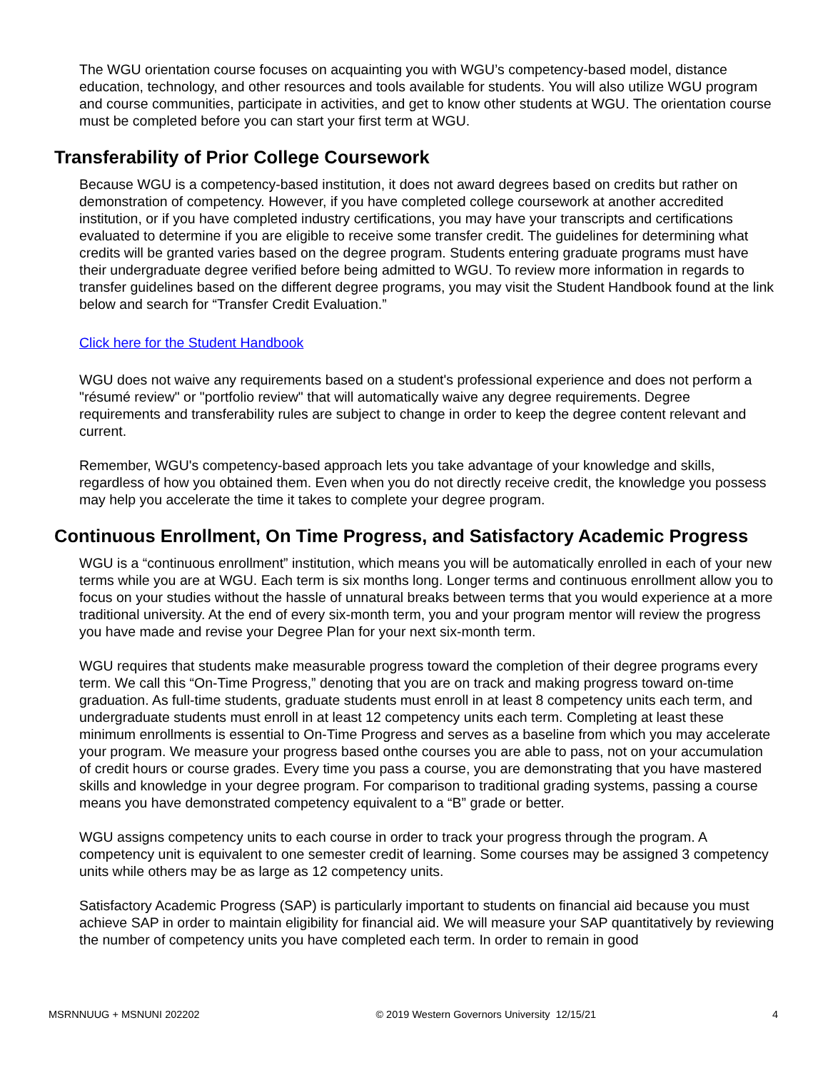The WGU orientation course focuses on acquainting you with WGU’s competency-based model, distance education, technology, and other resources and tools available for students. You will also utilize WGU program and course communities, participate in activities, and get to know other students at WGU. The orientation course must be completed before you can start your first term at WGU.
Transferability of Prior College Coursework
Because WGU is a competency-based institution, it does not award degrees based on credits but rather on demonstration of competency. However, if you have completed college coursework at another accredited institution, or if you have completed industry certifications, you may have your transcripts and certifications evaluated to determine if you are eligible to receive some transfer credit. The guidelines for determining what credits will be granted varies based on the degree program. Students entering graduate programs must have their undergraduate degree verified before being admitted to WGU. To review more information in regards to transfer guidelines based on the different degree programs, you may visit the Student Handbook found at the link below and search for “Transfer Credit Evaluation.”
Click here for the Student Handbook
WGU does not waive any requirements based on a student's professional experience and does not perform a "résumé review" or "portfolio review" that will automatically waive any degree requirements. Degree requirements and transferability rules are subject to change in order to keep the degree content relevant and current.
Remember, WGU's competency-based approach lets you take advantage of your knowledge and skills, regardless of how you obtained them. Even when you do not directly receive credit, the knowledge you possess may help you accelerate the time it takes to complete your degree program.
Continuous Enrollment, On Time Progress, and Satisfactory Academic Progress
WGU is a “continuous enrollment” institution, which means you will be automatically enrolled in each of your new terms while you are at WGU. Each term is six months long. Longer terms and continuous enrollment allow you to focus on your studies without the hassle of unnatural breaks between terms that you would experience at a more traditional university. At the end of every six-month term, you and your program mentor will review the progress you have made and revise your Degree Plan for your next six-month term.
WGU requires that students make measurable progress toward the completion of their degree programs every term. We call this “On-Time Progress,” denoting that you are on track and making progress toward on-time graduation. As full-time students, graduate students must enroll in at least 8 competency units each term, and undergraduate students must enroll in at least 12 competency units each term. Completing at least these minimum enrollments is essential to On-Time Progress and serves as a baseline from which you may accelerate your program. We measure your progress based onthe courses you are able to pass, not on your accumulation of credit hours or course grades. Every time you pass a course, you are demonstrating that you have mastered skills and knowledge in your degree program. For comparison to traditional grading systems, passing a course means you have demonstrated competency equivalent to a “B” grade or better.
WGU assigns competency units to each course in order to track your progress through the program. A competency unit is equivalent to one semester credit of learning. Some courses may be assigned 3 competency units while others may be as large as 12 competency units.
Satisfactory Academic Progress (SAP) is particularly important to students on financial aid because you must achieve SAP in order to maintain eligibility for financial aid. We will measure your SAP quantitatively by reviewing the number of competency units you have completed each term. In order to remain in good
MSRNNUUG + MSNUNI 202202 © 2019 Western Governors University 12/15/21 4